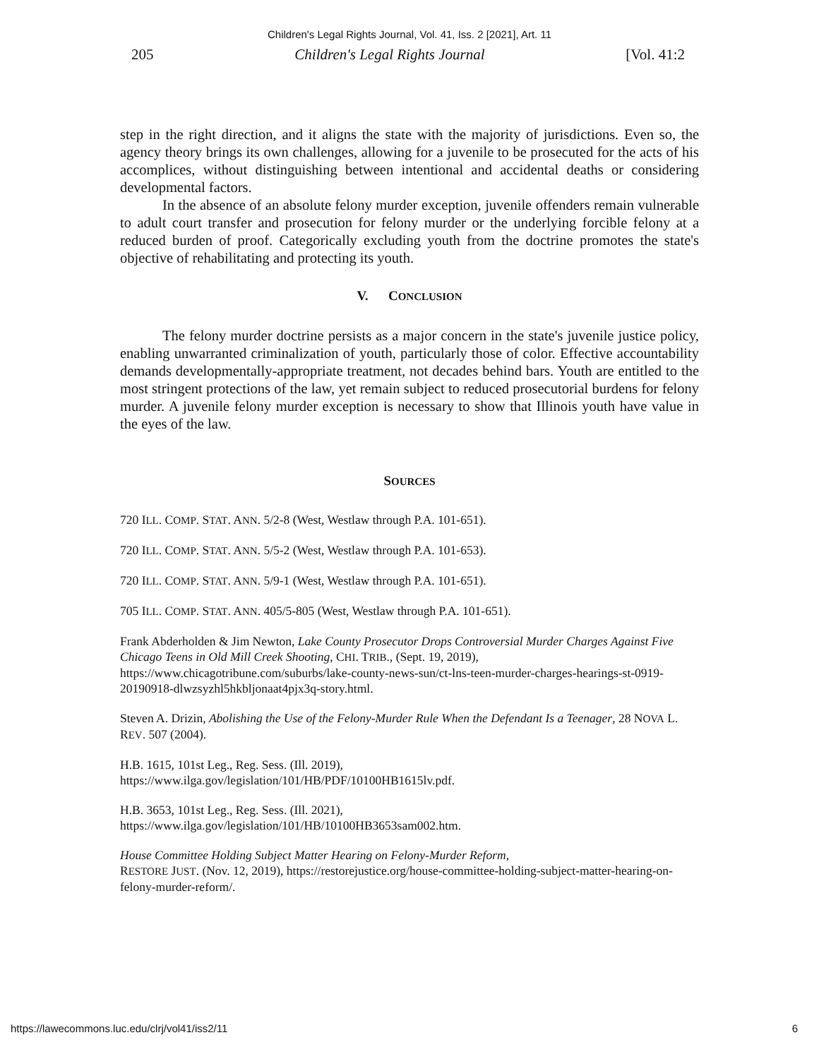Children's Legal Rights Journal, Vol. 41, Iss. 2 [2021], Art. 11
205 Children's Legal Rights Journal [Vol. 41:2
step in the right direction, and it aligns the state with the majority of jurisdictions. Even so, the agency theory brings its own challenges, allowing for a juvenile to be prosecuted for the acts of his accomplices, without distinguishing between intentional and accidental deaths or considering developmental factors.
In the absence of an absolute felony murder exception, juvenile offenders remain vulnerable to adult court transfer and prosecution for felony murder or the underlying forcible felony at a reduced burden of proof. Categorically excluding youth from the doctrine promotes the state's objective of rehabilitating and protecting its youth.
V. CONCLUSION
The felony murder doctrine persists as a major concern in the state's juvenile justice policy, enabling unwarranted criminalization of youth, particularly those of color. Effective accountability demands developmentally-appropriate treatment, not decades behind bars. Youth are entitled to the most stringent protections of the law, yet remain subject to reduced prosecutorial burdens for felony murder. A juvenile felony murder exception is necessary to show that Illinois youth have value in the eyes of the law.
SOURCES
720 ILL. COMP. STAT. ANN. 5/2-8 (West, Westlaw through P.A. 101-651).
720 ILL. COMP. STAT. ANN. 5/5-2 (West, Westlaw through P.A. 101-653).
720 ILL. COMP. STAT. ANN. 5/9-1 (West, Westlaw through P.A. 101-651).
705 ILL. COMP. STAT. ANN. 405/5-805 (West, Westlaw through P.A. 101-651).
Frank Abderholden & Jim Newton, Lake County Prosecutor Drops Controversial Murder Charges Against Five Chicago Teens in Old Mill Creek Shooting, CHI. TRIB., (Sept. 19, 2019), https://www.chicagotribune.com/suburbs/lake-county-news-sun/ct-lns-teen-murder-charges-hearings-st-0919-20190918-dlwzsyzhl5hkbljonaat4pjx3q-story.html.
Steven A. Drizin, Abolishing the Use of the Felony-Murder Rule When the Defendant Is a Teenager, 28 NOVA L. REV. 507 (2004).
H.B. 1615, 101st Leg., Reg. Sess. (Ill. 2019),
https://www.ilga.gov/legislation/101/HB/PDF/10100HB1615lv.pdf.
H.B. 3653, 101st Leg., Reg. Sess. (Ill. 2021),
https://www.ilga.gov/legislation/101/HB/10100HB3653sam002.htm.
House Committee Holding Subject Matter Hearing on Felony-Murder Reform,
RESTORE JUST. (Nov. 12, 2019), https://restorejustice.org/house-committee-holding-subject-matter-hearing-on-felony-murder-reform/.
https://lawecommons.luc.edu/clrj/vol41/iss2/11 6